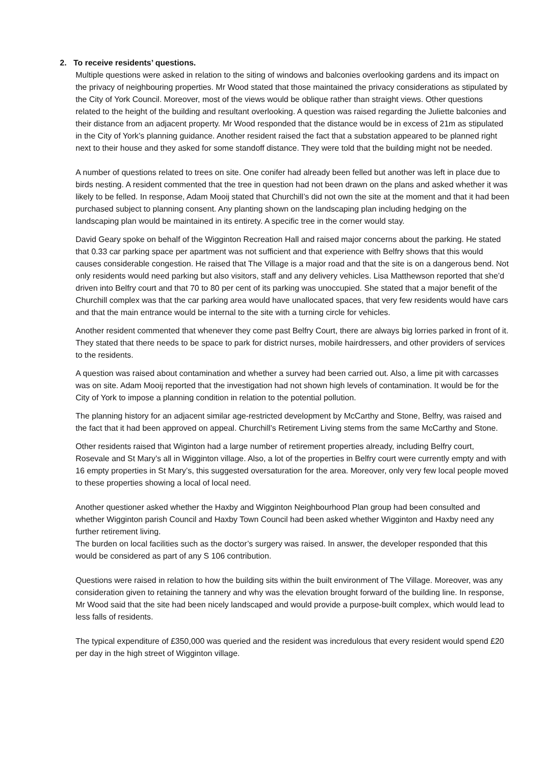2. To receive residents’ questions.
Multiple questions were asked in relation to the siting of windows and balconies overlooking gardens and its impact on the privacy of neighbouring properties. Mr Wood stated that those maintained the privacy considerations as stipulated by the City of York Council. Moreover, most of the views would be oblique rather than straight views. Other questions related to the height of the building and resultant overlooking. A question was raised regarding the Juliette balconies and their distance from an adjacent property. Mr Wood responded that the distance would be in excess of 21m as stipulated in the City of York’s planning guidance. Another resident raised the fact that a substation appeared to be planned right next to their house and they asked for some standoff distance. They were told that the building might not be needed.
A number of questions related to trees on site. One conifer had already been felled but another was left in place due to birds nesting. A resident commented that the tree in question had not been drawn on the plans and asked whether it was likely to be felled. In response, Adam Mooij stated that Churchill’s did not own the site at the moment and that it had been purchased subject to planning consent. Any planting shown on the landscaping plan including hedging on the landscaping plan would be maintained in its entirety. A specific tree in the corner would stay.
David Geary spoke on behalf of the Wigginton Recreation Hall and raised major concerns about the parking. He stated that 0.33 car parking space per apartment was not sufficient and that experience with Belfry shows that this would causes considerable congestion. He raised that The Village is a major road and that the site is on a dangerous bend. Not only residents would need parking but also visitors, staff and any delivery vehicles. Lisa Matthewson reported that she’d driven into Belfry court and that 70 to 80 per cent of its parking was unoccupied. She stated that a major benefit of the Churchill complex was that the car parking area would have unallocated spaces, that very few residents would have cars and that the main entrance would be internal to the site with a turning circle for vehicles.
Another resident commented that whenever they come past Belfry Court, there are always big lorries parked in front of it. They stated that there needs to be space to park for district nurses, mobile hairdressers, and other providers of services to the residents.
A question was raised about contamination and whether a survey had been carried out. Also, a lime pit with carcasses was on site. Adam Mooij reported that the investigation had not shown high levels of contamination. It would be for the City of York to impose a planning condition in relation to the potential pollution.
The planning history for an adjacent similar age-restricted development by McCarthy and Stone, Belfry, was raised and the fact that it had been approved on appeal. Churchill’s Retirement Living stems from the same McCarthy and Stone.
Other residents raised that Wiginton had a large number of retirement properties already, including Belfry court, Rosevale and St Mary’s all in Wigginton village. Also, a lot of the properties in Belfry court were currently empty and with 16 empty properties in St Mary’s, this suggested oversaturation for the area. Moreover, only very few local people moved to these properties showing a local of local need.
Another questioner asked whether the Haxby and Wigginton Neighbourhood Plan group had been consulted and whether Wigginton parish Council and Haxby Town Council had been asked whether Wigginton and Haxby need any further retirement living.
The burden on local facilities such as the doctor’s surgery was raised. In answer, the developer responded that this would be considered as part of any S 106 contribution.
Questions were raised in relation to how the building sits within the built environment of The Village. Moreover, was any consideration given to retaining the tannery and why was the elevation brought forward of the building line. In response, Mr Wood said that the site had been nicely landscaped and would provide a purpose-built complex, which would lead to less falls of residents.
The typical expenditure of £350,000 was queried and the resident was incredulous that every resident would spend £20 per day in the high street of Wigginton village.